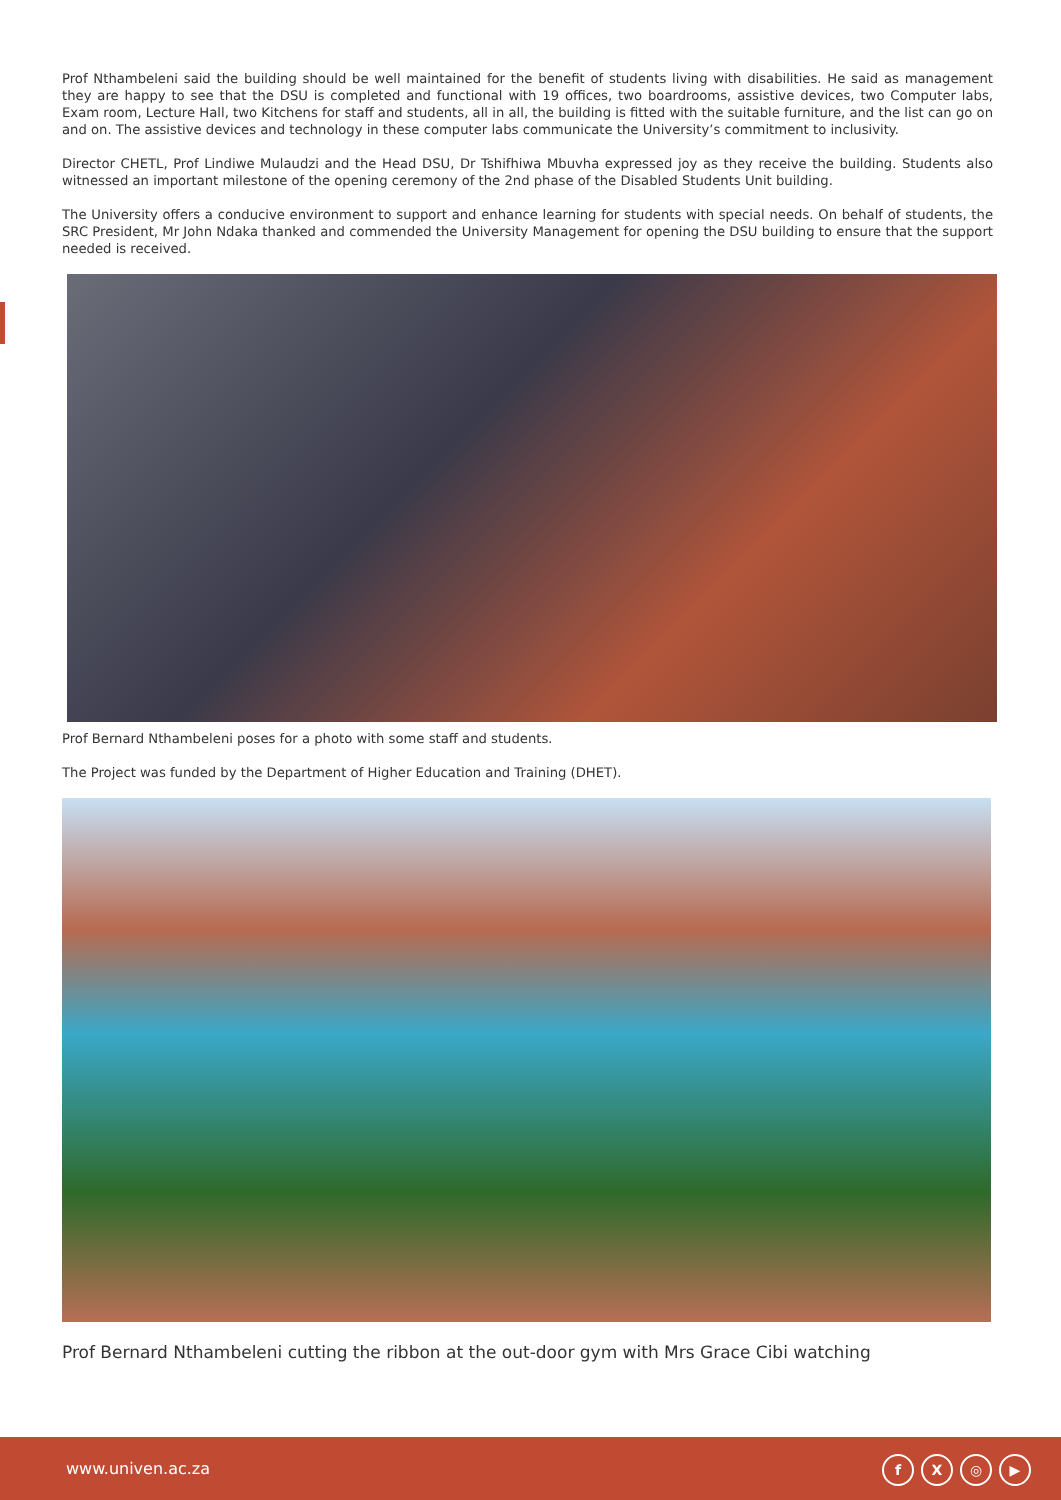Prof Nthambeleni said the building should be well maintained for the benefit of students living with disabilities. He said as management they are happy to see that the DSU is completed and functional with 19 offices, two boardrooms, assistive devices, two Computer labs, Exam room, Lecture Hall, two Kitchens for staff and students, all in all, the building is fitted with the suitable furniture, and the list can go on and on. The assistive devices and technology in these computer labs communicate the University’s commitment to inclusivity.
Director CHETL, Prof Lindiwe Mulaudzi and the Head DSU, Dr Tshifhiwa Mbuvha expressed joy as they receive the building. Students also witnessed an important milestone of the opening ceremony of the 2nd phase of the Disabled Students Unit building.
The University offers a conducive environment to support and enhance learning for students with special needs. On behalf of students, the SRC President, Mr John Ndaka thanked and commended the University Management for opening the DSU building to ensure that the support needed is received.
Prof Bernard Nthambeleni poses for a photo with some staff and students.
The Project was funded by the Department of Higher Education and Training (DHET).
Prof Bernard Nthambeleni cutting the ribbon at the out-door gym with Mrs Grace Cibi watching
www.univen.ac.za
f X ◎ ▶